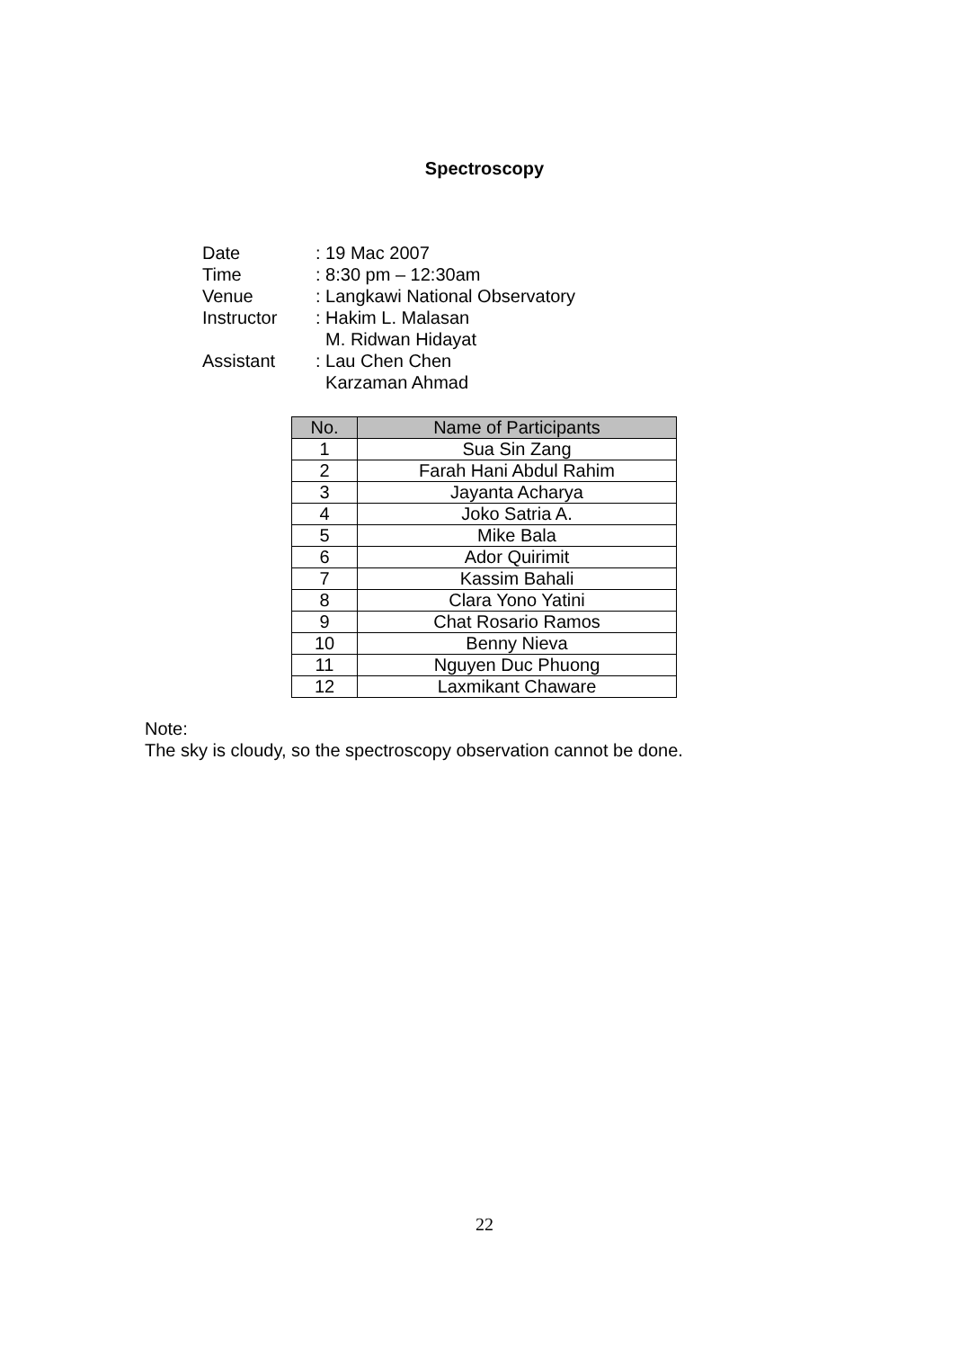Spectroscopy
| Date | : 19 Mac 2007 |
| Time | : 8:30 pm – 12:30am |
| Venue | : Langkawi National Observatory |
| Instructor | : Hakim L. Malasan M. Ridwan Hidayat |
| Assistant | : Lau Chen Chen Karzaman Ahmad |
| No. | Name of Participants |
| --- | --- |
| 1 | Sua Sin Zang |
| 2 | Farah Hani Abdul Rahim |
| 3 | Jayanta Acharya |
| 4 | Joko Satria A. |
| 5 | Mike Bala |
| 6 | Ador Quirimit |
| 7 | Kassim Bahali |
| 8 | Clara Yono Yatini |
| 9 | Chat Rosario Ramos |
| 10 | Benny Nieva |
| 11 | Nguyen Duc Phuong |
| 12 | Laxmikant Chaware |
Note:
The sky is cloudy, so the spectroscopy observation cannot be done.
22